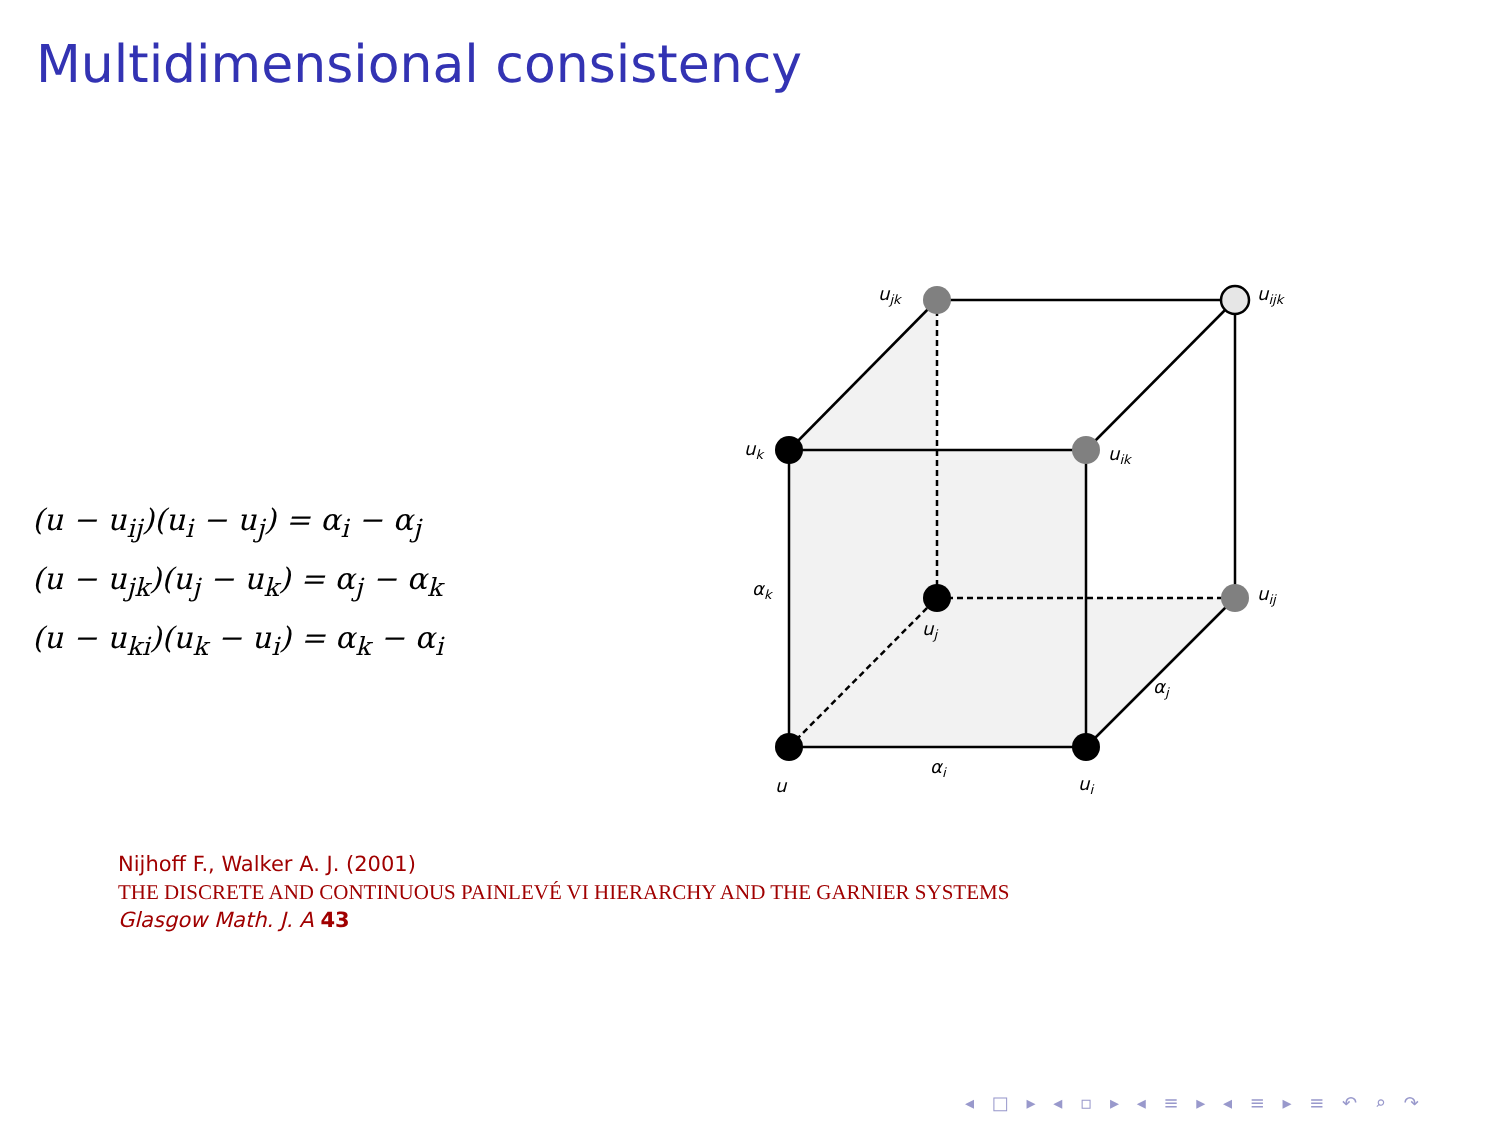Multidimensional consistency
(u − u<sub>ij</sub>)(u<sub>i</sub> − u<sub>j</sub>) = α<sub>i</sub> − α<sub>j</sub>
(u − u<sub>jk</sub>)(u<sub>j</sub> − u<sub>k</sub>) = α<sub>j</sub> − α<sub>k</sub>
(u − u<sub>ki</sub>)(u<sub>k</sub> − u<sub>i</sub>) = α<sub>k</sub> − α<sub>i</sub>
u
ui
uk
uj
uik
ujk
uij
uijk
αk
αi
αj
Nijhoff F., Walker A. J. (2001)
THE DISCRETE AND CONTINUOUS PAINLEVÉ VI HIERARCHY AND THE GARNIER SYSTEMS
Glasgow Math. J. A 43
◂ □ ▸ ◂ ▫ ▸ ◂ ≡ ▸ ◂ ≡ ▸ ≡ ↶ ⌕ ↷